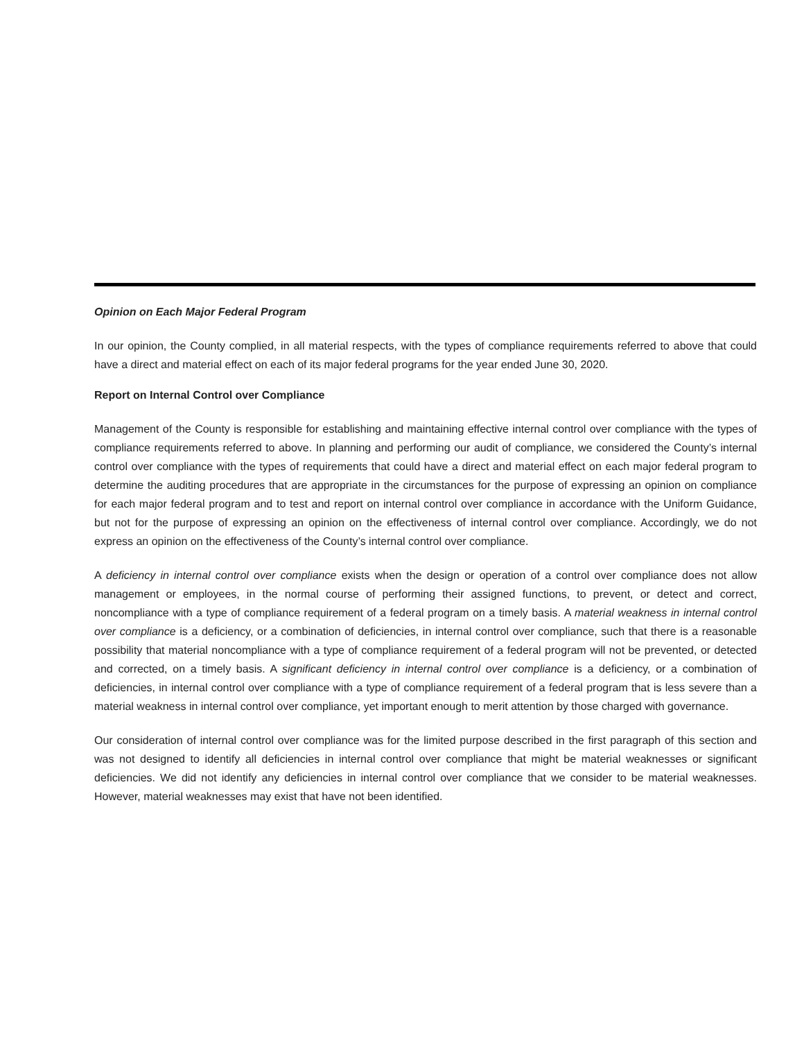Opinion on Each Major Federal Program
In our opinion, the County complied, in all material respects, with the types of compliance requirements referred to above that could have a direct and material effect on each of its major federal programs for the year ended June 30, 2020.
Report on Internal Control over Compliance
Management of the County is responsible for establishing and maintaining effective internal control over compliance with the types of compliance requirements referred to above. In planning and performing our audit of compliance, we considered the County’s internal control over compliance with the types of requirements that could have a direct and material effect on each major federal program to determine the auditing procedures that are appropriate in the circumstances for the purpose of expressing an opinion on compliance for each major federal program and to test and report on internal control over compliance in accordance with the Uniform Guidance, but not for the purpose of expressing an opinion on the effectiveness of internal control over compliance. Accordingly, we do not express an opinion on the effectiveness of the County’s internal control over compliance.
A deficiency in internal control over compliance exists when the design or operation of a control over compliance does not allow management or employees, in the normal course of performing their assigned functions, to prevent, or detect and correct, noncompliance with a type of compliance requirement of a federal program on a timely basis. A material weakness in internal control over compliance is a deficiency, or a combination of deficiencies, in internal control over compliance, such that there is a reasonable possibility that material noncompliance with a type of compliance requirement of a federal program will not be prevented, or detected and corrected, on a timely basis. A significant deficiency in internal control over compliance is a deficiency, or a combination of deficiencies, in internal control over compliance with a type of compliance requirement of a federal program that is less severe than a material weakness in internal control over compliance, yet important enough to merit attention by those charged with governance.
Our consideration of internal control over compliance was for the limited purpose described in the first paragraph of this section and was not designed to identify all deficiencies in internal control over compliance that might be material weaknesses or significant deficiencies. We did not identify any deficiencies in internal control over compliance that we consider to be material weaknesses. However, material weaknesses may exist that have not been identified.